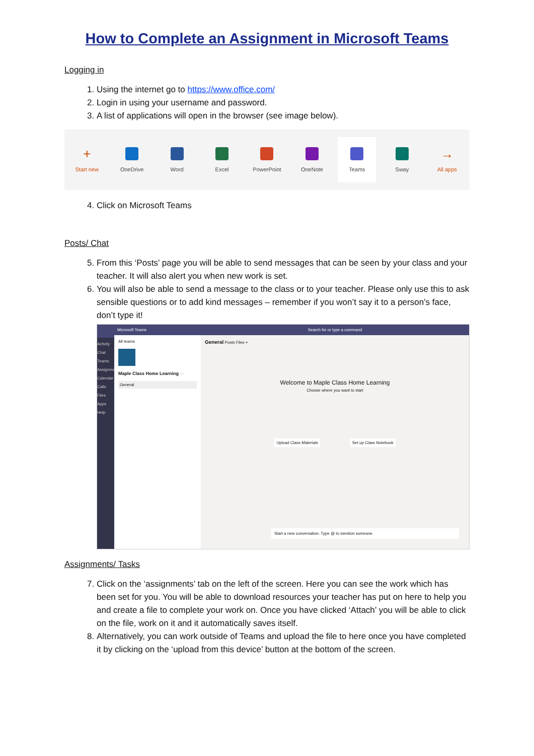How to Complete an Assignment in Microsoft Teams
Logging in
1. Using the internet go to https://www.office.com/
2. Login in using your username and password.
3. A list of applications will open in the browser (see image below).
+
Start new
OneDrive Word Excel PowerPoint OneNote
Teams
Sway
→
All apps
4. Click on Microsoft Teams
Posts/ Chat
5. From this ‘Posts’ page you will be able to send messages that can be seen by your class and your teacher. It will also alert you when new work is set.
6. You will also be able to send a message to the class or to your teacher. Please only use this to ask sensible questions or to add kind messages – remember if you won’t say it to a person’s face, don’t type it!
Activity
Chat
Teams
Assignments
Calendar
Calls
Files
Apps
Help
Microsoft Teams
All teams
Maple Class Home Learning ···
General
Search for or type a command
General Posts Files +
Welcome to Maple Class Home Learning
Choose where you want to start
Upload Class Materials Set up Class Notebook
Start a new conversation. Type @ to mention someone.
Assignments/ Tasks
7. Click on the ‘assignments’ tab on the left of the screen. Here you can see the work which has been set for you. You will be able to download resources your teacher has put on here to help you and create a file to complete your work on. Once you have clicked ‘Attach’ you will be able to click on the file, work on it and it automatically saves itself.
8. Alternatively, you can work outside of Teams and upload the file to here once you have completed it by clicking on the ‘upload from this device’ button at the bottom of the screen.